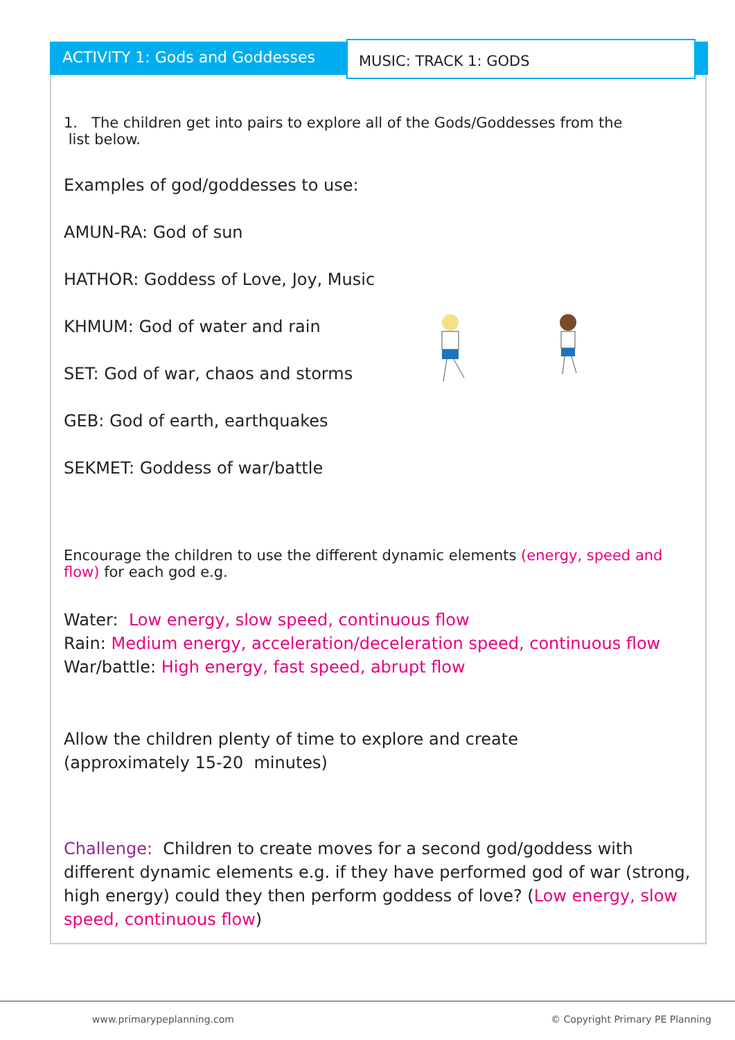ACTIVITY 1: Gods and Goddesses
MUSIC: TRACK 1: GODS
1. The children get into pairs to explore all of the Gods/Goddesses from the
list below.
Examples of god/goddesses to use:
AMUN-RA: God of sun
HATHOR: Goddess of Love, Joy, Music
KHMUM: God of water and rain
SET: God of war, chaos and storms
GEB: God of earth, earthquakes
SEKMET: Goddess of war/battle
Encourage the children to use the different dynamic elements (energy, speed and flow) for each god e.g.
Water: Low energy, slow speed, continuous flow
Rain: Medium energy, acceleration/deceleration speed, continuous flow
War/battle: High energy, fast speed, abrupt flow
Allow the children plenty of time to explore and create
(approximately 15-20 minutes)
Challenge: Children to create moves for a second god/goddess with different dynamic elements e.g. if they have performed god of war (strong, high energy) could they then perform goddess of love? (Low energy, slow speed, continuous flow)
www.primarypeplanning.com
© Copyright Primary PE Planning